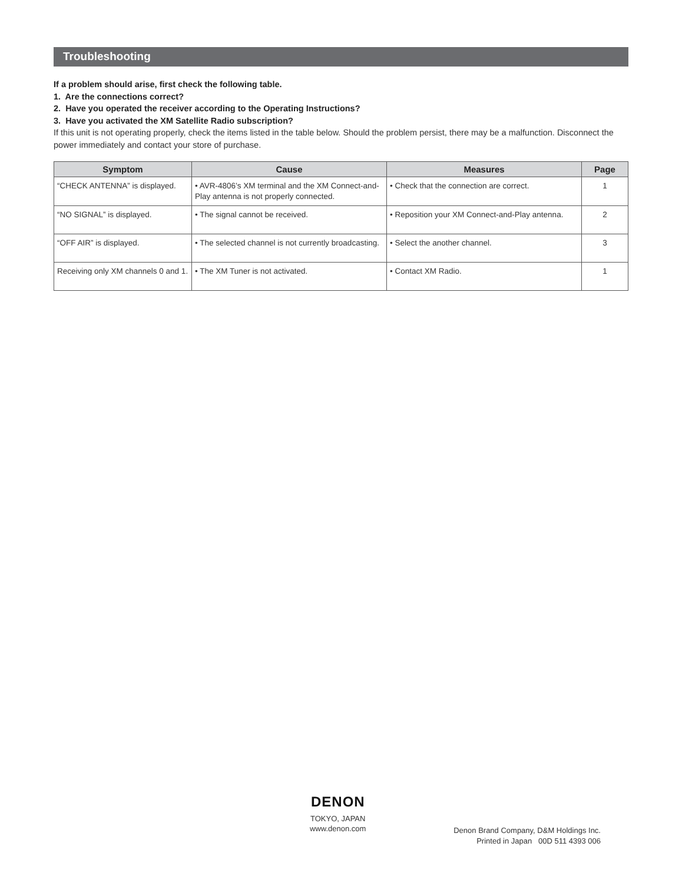Troubleshooting
If a problem should arise, first check the following table.
1. Are the connections correct?
2. Have you operated the receiver according to the Operating Instructions?
3. Have you activated the XM Satellite Radio subscription?
If this unit is not operating properly, check the items listed in the table below. Should the problem persist, there may be a malfunction. Disconnect the power immediately and contact your store of purchase.
| Symptom | Cause | Measures | Page |
| --- | --- | --- | --- |
| “CHECK ANTENNA” is displayed. | • AVR-4806’s XM terminal and the XM Connect-and-Play antenna is not properly connected. | • Check that the connection are correct. | 1 |
| “NO SIGNAL” is displayed. | • The signal cannot be received. | • Reposition your XM Connect-and-Play antenna. | 2 |
| “OFF AIR” is displayed. | • The selected channel is not currently broadcasting. | • Select the another channel. | 3 |
| Receiving only XM channels 0 and 1. | • The XM Tuner is not activated. | • Contact XM Radio. | 1 |
DENON
TOKYO, JAPAN
www.denon.com
Denon Brand Company, D&M Holdings Inc.
Printed in Japan 00D 511 4393 006